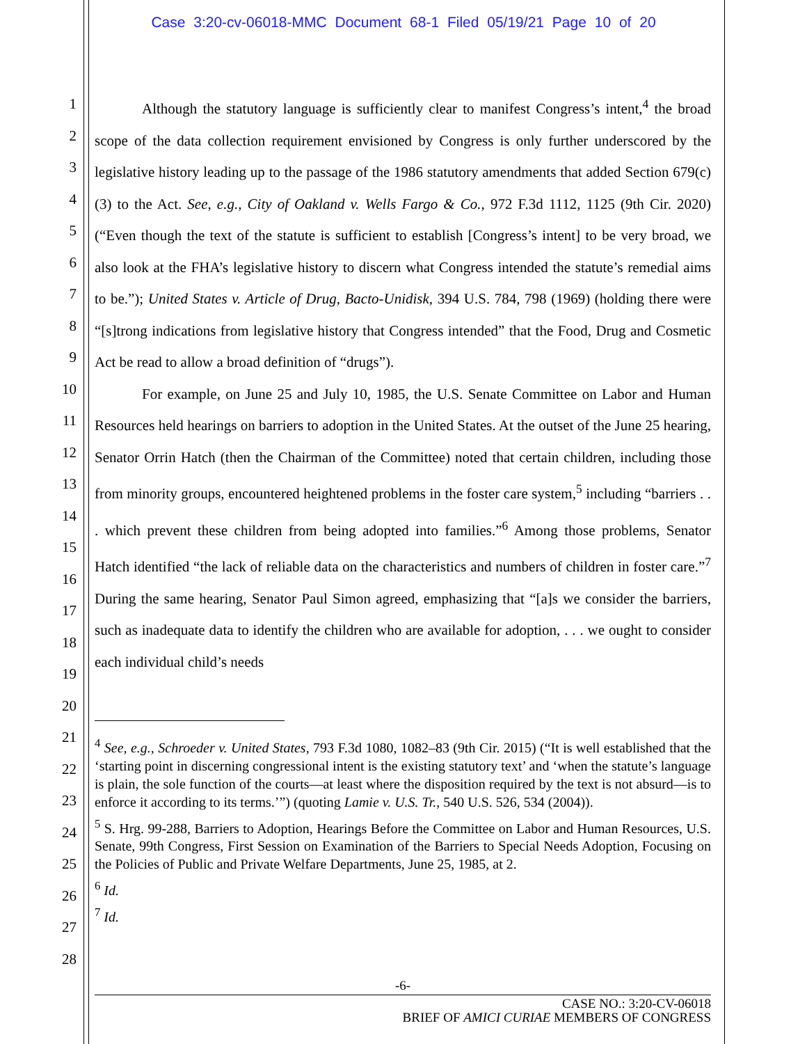Case 3:20-cv-06018-MMC Document 68-1 Filed 05/19/21 Page 10 of 20
1
2
3
4
5
6
7
8
9
10
11
12
13
14
15
16
17
18
19
20
21
22
23
24
25
26
27
28
Although the statutory language is sufficiently clear to manifest Congress’s intent,<sup>4</sup> the broad scope of the data collection requirement envisioned by Congress is only further underscored by the legislative history leading up to the passage of the 1986 statutory amendments that added Section 679(c)(3) to the Act. See, e.g., City of Oakland v. Wells Fargo & Co., 972 F.3d 1112, 1125 (9th Cir. 2020) (“Even though the text of the statute is sufficient to establish [Congress’s intent] to be very broad, we also look at the FHA’s legislative history to discern what Congress intended the statute’s remedial aims to be.”); United States v. Article of Drug, Bacto-Unidisk, 394 U.S. 784, 798 (1969) (holding there were “[s]trong indications from legislative history that Congress intended” that the Food, Drug and Cosmetic Act be read to allow a broad definition of “drugs”).
For example, on June 25 and July 10, 1985, the U.S. Senate Committee on Labor and Human Resources held hearings on barriers to adoption in the United States. At the outset of the June 25 hearing, Senator Orrin Hatch (then the Chairman of the Committee) noted that certain children, including those from minority groups, encountered heightened problems in the foster care system,<sup>5</sup> including “barriers . . . which prevent these children from being adopted into families.”<sup>6</sup> Among those problems, Senator Hatch identified “the lack of reliable data on the characteristics and numbers of children in foster care.”<sup>7</sup> During the same hearing, Senator Paul Simon agreed, emphasizing that “[a]s we consider the barriers, such as inadequate data to identify the children who are available for adoption, . . . we ought to consider each individual child’s needs
<sup>4</sup> See, e.g., Schroeder v. United States, 793 F.3d 1080, 1082–83 (9th Cir. 2015) (“It is well established that the ‘starting point in discerning congressional intent is the existing statutory text’ and ‘when the statute’s language is plain, the sole function of the courts—at least where the disposition required by the text is not absurd—is to enforce it according to its terms.’”) (quoting Lamie v. U.S. Tr., 540 U.S. 526, 534 (2004)).
<sup>5</sup> S. Hrg. 99-288, Barriers to Adoption, Hearings Before the Committee on Labor and Human Resources, U.S. Senate, 99th Congress, First Session on Examination of the Barriers to Special Needs Adoption, Focusing on the Policies of Public and Private Welfare Departments, June 25, 1985, at 2.
<sup>6</sup> Id.
<sup>7</sup> Id.
-6-
CASE NO.: 3:20-CV-06018
BRIEF OF AMICI CURIAE MEMBERS OF CONGRESS